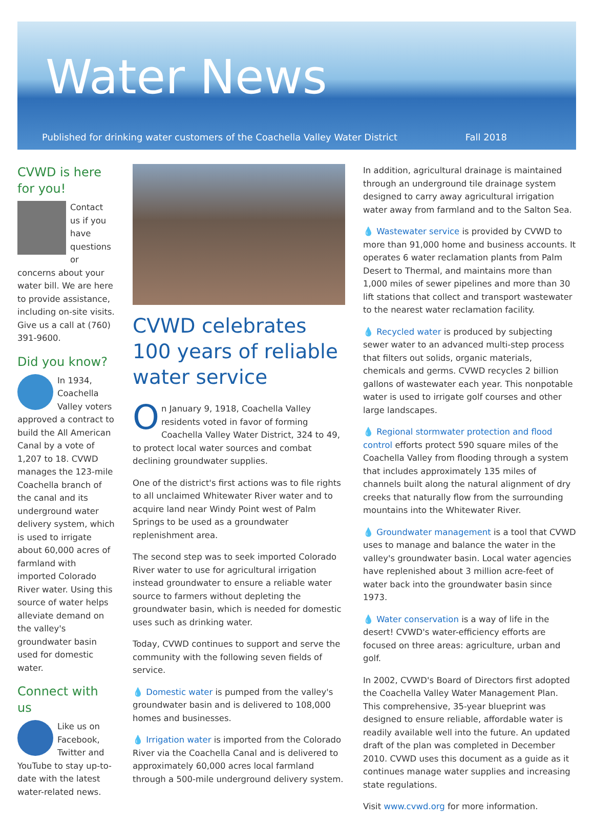Water News
Published for drinking water customers of the Coachella Valley Water District Fall 2018
CVWD is here for you!
Contact us if you have questions or concerns about your water bill. We are here to provide assistance, including on-site visits. Give us a call at (760) 391-9600.
Did you know?
In 1934, Coachella Valley voters approved a contract to build the All American Canal by a vote of 1,207 to 18. CVWD manages the 123-mile Coachella branch of the canal and its underground water delivery system, which is used to irrigate about 60,000 acres of farmland with imported Colorado River water. Using this source of water helps alleviate demand on the valley's groundwater basin used for domestic water.
Connect with us
Like us on Facebook, Twitter and YouTube to stay up-to-date with the latest water-related news.
CVWD celebrates 100 years of reliable water service
On January 9, 1918, Coachella Valley residents voted in favor of forming Coachella Valley Water District, 324 to 49, to protect local water sources and combat declining groundwater supplies.
One of the district's first actions was to file rights to all unclaimed Whitewater River water and to acquire land near Windy Point west of Palm Springs to be used as a groundwater replenishment area.
The second step was to seek imported Colorado River water to use for agricultural irrigation instead groundwater to ensure a reliable water source to farmers without depleting the groundwater basin, which is needed for domestic uses such as drinking water.
Today, CVWD continues to support and serve the community with the following seven fields of service.
💧 Domestic water is pumped from the valley's groundwater basin and is delivered to 108,000 homes and businesses.
💧 Irrigation water is imported from the Colorado River via the Coachella Canal and is delivered to approximately 60,000 acres local farmland through a 500-mile underground delivery system.
In addition, agricultural drainage is maintained through an underground tile drainage system designed to carry away agricultural irrigation water away from farmland and to the Salton Sea.
💧 Wastewater service is provided by CVWD to more than 91,000 home and business accounts. It operates 6 water reclamation plants from Palm Desert to Thermal, and maintains more than 1,000 miles of sewer pipelines and more than 30 lift stations that collect and transport wastewater to the nearest water reclamation facility.
💧 Recycled water is produced by subjecting sewer water to an advanced multi-step process that filters out solids, organic materials, chemicals and germs. CVWD recycles 2 billion gallons of wastewater each year. This nonpotable water is used to irrigate golf courses and other large landscapes.
💧 Regional stormwater protection and flood control efforts protect 590 square miles of the Coachella Valley from flooding through a system that includes approximately 135 miles of channels built along the natural alignment of dry creeks that naturally flow from the surrounding mountains into the Whitewater River.
💧 Groundwater management is a tool that CVWD uses to manage and balance the water in the valley's groundwater basin. Local water agencies have replenished about 3 million acre-feet of water back into the groundwater basin since 1973.
💧 Water conservation is a way of life in the desert! CVWD's water-efficiency efforts are focused on three areas: agriculture, urban and golf.
In 2002, CVWD's Board of Directors first adopted the Coachella Valley Water Management Plan. This comprehensive, 35-year blueprint was designed to ensure reliable, affordable water is readily available well into the future. An updated draft of the plan was completed in December 2010. CVWD uses this document as a guide as it continues manage water supplies and increasing state regulations.
Visit www.cvwd.org for more information.